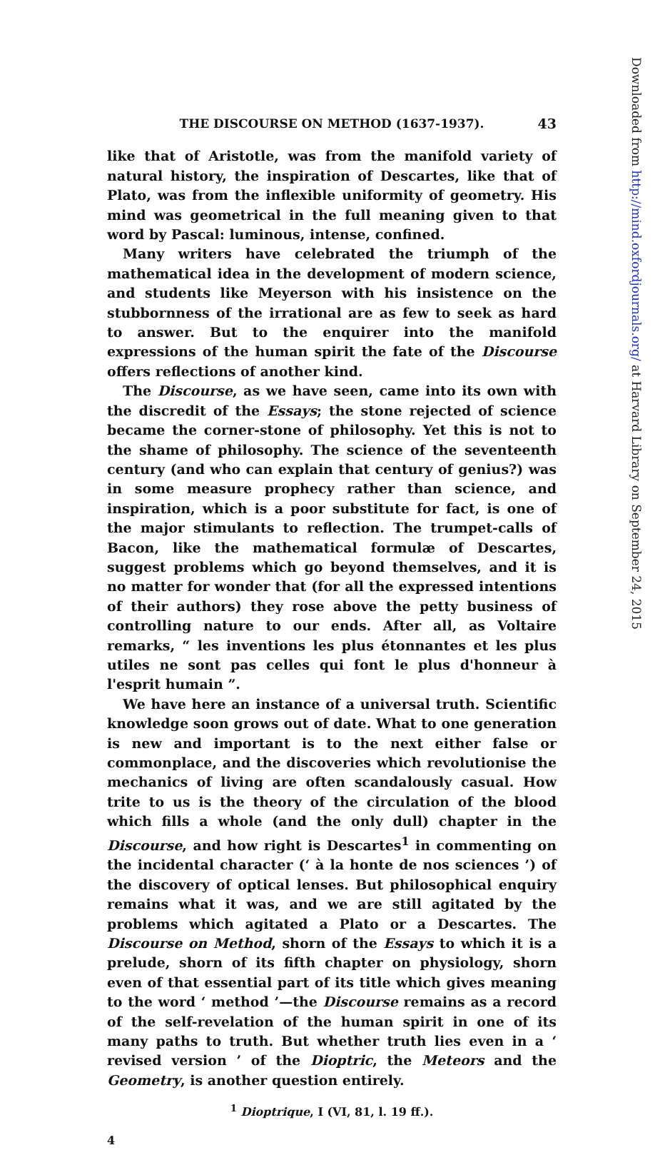Downloaded from http://mind.oxfordjournals.org/ at Harvard Library on September 24, 2015
THE DISCOURSE ON METHOD (1637-1937). 43
like that of Aristotle, was from the manifold variety of natural history, the inspiration of Descartes, like that of Plato, was from the inflexible uniformity of geometry. His mind was geometrical in the full meaning given to that word by Pascal: luminous, intense, confined.
Many writers have celebrated the triumph of the mathematical idea in the development of modern science, and students like Meyerson with his insistence on the stubbornness of the irrational are as few to seek as hard to answer. But to the enquirer into the manifold expressions of the human spirit the fate of the Discourse offers reflections of another kind.
The Discourse, as we have seen, came into its own with the discredit of the Essays; the stone rejected of science became the corner-stone of philosophy. Yet this is not to the shame of philosophy. The science of the seventeenth century (and who can explain that century of genius?) was in some measure prophecy rather than science, and inspiration, which is a poor substitute for fact, is one of the major stimulants to reflection. The trumpet-calls of Bacon, like the mathematical formulæ of Descartes, suggest problems which go beyond themselves, and it is no matter for wonder that (for all the expressed intentions of their authors) they rose above the petty business of controlling nature to our ends. After all, as Voltaire remarks, “ les inventions les plus étonnantes et les plus utiles ne sont pas celles qui font le plus d'honneur à l'esprit humain ”.
We have here an instance of a universal truth. Scientific knowledge soon grows out of date. What to one generation is new and important is to the next either false or commonplace, and the discoveries which revolutionise the mechanics of living are often scandalously casual. How trite to us is the theory of the circulation of the blood which fills a whole (and the only dull) chapter in the Discourse, and how right is Descartes<sup>1</sup> in commenting on the incidental character (‘ à la honte de nos sciences ’) of the discovery of optical lenses. But philosophical enquiry remains what it was, and we are still agitated by the problems which agitated a Plato or a Descartes. The Discourse on Method, shorn of the Essays to which it is a prelude, shorn of its fifth chapter on physiology, shorn even of that essential part of its title which gives meaning to the word ‘ method ’—the Discourse remains as a record of the self-revelation of the human spirit in one of its many paths to truth. But whether truth lies even in a ‘ revised version ’ of the Dioptric, the Meteors and the Geometry, is another question entirely.
<sup>1</sup> Dioptrique, I (VI, 81, l. 19 ff.).
4